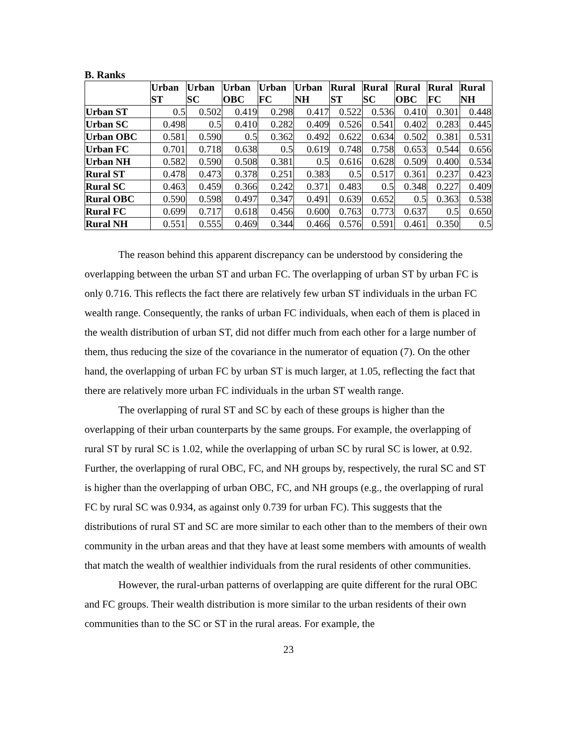B. Ranks
| | Urban ST | Urban SC | Urban OBC | Urban FC | Urban NH | Rural ST | Rural SC | Rural OBC | Rural FC | Rural NH |
| --- | --- | --- | --- | --- | --- | --- | --- | --- | --- | --- |
| Urban ST | 0.5 | 0.502 | 0.419 | 0.298 | 0.417 | 0.522 | 0.536 | 0.410 | 0.301 | 0.448 |
| Urban SC | 0.498 | 0.5 | 0.410 | 0.282 | 0.409 | 0.526 | 0.541 | 0.402 | 0.283 | 0.445 |
| Urban OBC | 0.581 | 0.590 | 0.5 | 0.362 | 0.492 | 0.622 | 0.634 | 0.502 | 0.381 | 0.531 |
| Urban FC | 0.701 | 0.718 | 0.638 | 0.5 | 0.619 | 0.748 | 0.758 | 0.653 | 0.544 | 0.656 |
| Urban NH | 0.582 | 0.590 | 0.508 | 0.381 | 0.5 | 0.616 | 0.628 | 0.509 | 0.400 | 0.534 |
| Rural ST | 0.478 | 0.473 | 0.378 | 0.251 | 0.383 | 0.5 | 0.517 | 0.361 | 0.237 | 0.423 |
| Rural SC | 0.463 | 0.459 | 0.366 | 0.242 | 0.371 | 0.483 | 0.5 | 0.348 | 0.227 | 0.409 |
| Rural OBC | 0.590 | 0.598 | 0.497 | 0.347 | 0.491 | 0.639 | 0.652 | 0.5 | 0.363 | 0.538 |
| Rural FC | 0.699 | 0.717 | 0.618 | 0.456 | 0.600 | 0.763 | 0.773 | 0.637 | 0.5 | 0.650 |
| Rural NH | 0.551 | 0.555 | 0.469 | 0.344 | 0.466 | 0.576 | 0.591 | 0.461 | 0.350 | 0.5 |
The reason behind this apparent discrepancy can be understood by considering the overlapping between the urban ST and urban FC. The overlapping of urban ST by urban FC is only 0.716. This reflects the fact there are relatively few urban ST individuals in the urban FC wealth range. Consequently, the ranks of urban FC individuals, when each of them is placed in the wealth distribution of urban ST, did not differ much from each other for a large number of them, thus reducing the size of the covariance in the numerator of equation (7). On the other hand, the overlapping of urban FC by urban ST is much larger, at 1.05, reflecting the fact that there are relatively more urban FC individuals in the urban ST wealth range.
The overlapping of rural ST and SC by each of these groups is higher than the overlapping of their urban counterparts by the same groups. For example, the overlapping of rural ST by rural SC is 1.02, while the overlapping of urban SC by rural SC is lower, at 0.92. Further, the overlapping of rural OBC, FC, and NH groups by, respectively, the rural SC and ST is higher than the overlapping of urban OBC, FC, and NH groups (e.g., the overlapping of rural FC by rural SC was 0.934, as against only 0.739 for urban FC). This suggests that the distributions of rural ST and SC are more similar to each other than to the members of their own community in the urban areas and that they have at least some members with amounts of wealth that match the wealth of wealthier individuals from the rural residents of other communities.
However, the rural-urban patterns of overlapping are quite different for the rural OBC and FC groups. Their wealth distribution is more similar to the urban residents of their own communities than to the SC or ST in the rural areas. For example, the
23